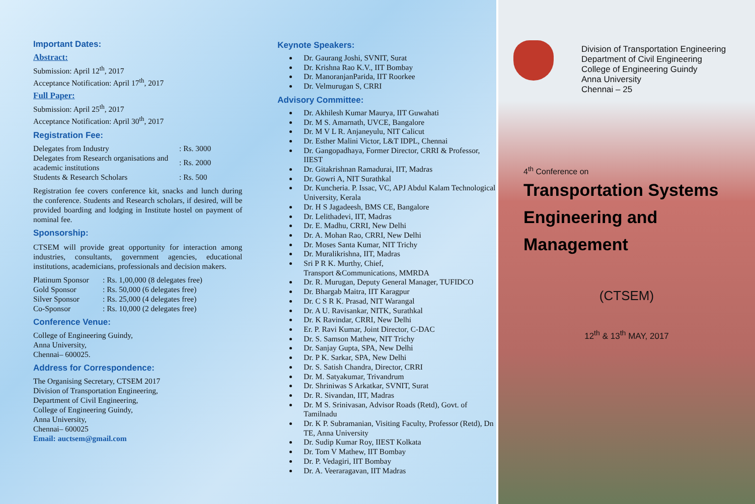Important Dates:
Abstract:
Submission: April 12<sup>th</sup>, 2017
Acceptance Notification: April 17<sup>th</sup>, 2017
Full Paper:
Submission: April 25<sup>th</sup>, 2017
Acceptance Notification: April 30<sup>th</sup>, 2017
Registration Fee:
| Delegates from Industry | : Rs. 3000 |
| Delegates from Research organisations and academic institutions | : Rs. 2000 |
| Students & Research Scholars | : Rs. 500 |
Registration fee covers conference kit, snacks and lunch during the conference. Students and Research scholars, if desired, will be provided boarding and lodging in Institute hostel on payment of nominal fee.
Sponsorship:
CTSEM will provide great opportunity for interaction among industries, consultants, government agencies, educational institutions, academicians, professionals and decision makers.
| Platinum Sponsor | : Rs. 1,00,000 (8 delegates free) |
| Gold Sponsor | : Rs. 50,000 (6 delegates free) |
| Silver Sponsor | : Rs. 25,000 (4 delegates free) |
| Co-Sponsor | : Rs. 10,000 (2 delegates free) |
Conference Venue:
College of Engineering Guindy,
Anna University,
Chennai– 600025.
Address for Correspondence:
The Organising Secretary, CTSEM 2017
Division of Transportation Engineering,
Department of Civil Engineering,
College of Engineering Guindy,
Anna University,
Chennai– 600025
Email: auctsem@gmail.com
Keynote Speakers:
Dr. Gaurang Joshi, SVNIT, Surat
Dr. Krishna Rao K.V., IIT Bombay
Dr. ManoranjanParida, IIT Roorkee
Dr. Velmurugan S, CRRI
Advisory Committee:
Dr. Akhilesh Kumar Maurya, IIT Guwahati
Dr. M S. Amarnath, UVCE, Bangalore
Dr. M V L R. Anjaneyulu, NIT Calicut
Dr. Esther Malini Victor, L&T IDPL, Chennai
Dr. Gangopadhaya, Former Director, CRRI & Professor, IIEST
Dr. Gitakrishnan Ramadurai, IIT, Madras
Dr. Gowri A, NIT Surathkal
Dr. Kuncheria. P. Issac, VC, APJ Abdul Kalam Technological University, Kerala
Dr. H S Jagadeesh, BMS CE, Bangalore
Dr. Lelithadevi, IIT, Madras
Dr. E. Madhu, CRRI, New Delhi
Dr. A. Mohan Rao, CRRI, New Delhi
Dr. Moses Santa Kumar, NIT Trichy
Dr. Muralikrishna, IIT, Madras
Sri P R K. Murthy, Chief,
Transport &Communications, MMRDA
Dr. R. Murugan, Deputy General Manager, TUFIDCO
Dr. Bhargab Maitra, IIT Karagpur
Dr. C S R K. Prasad, NIT Warangal
Dr. A U. Ravisankar, NITK, Surathkal
Dr. K Ravindar, CRRI, New Delhi
Er. P. Ravi Kumar, Joint Director, C-DAC
Dr. S. Samson Mathew, NIT Trichy
Dr. Sanjay Gupta, SPA, New Delhi
Dr. P K. Sarkar, SPA, New Delhi
Dr. S. Satish Chandra, Director, CRRI
Dr. M. Satyakumar, Trivandrum
Dr. Shriniwas S Arkatkar, SVNIT, Surat
Dr. R. Sivandan, IIT, Madras
Dr. M S. Srinivasan, Advisor Roads (Retd), Govt. of Tamilnadu
Dr. K P. Subramanian, Visiting Faculty, Professor (Retd), Dn TE, Anna University
Dr. Sudip Kumar Roy, IIEST Kolkata
Dr. Tom V Mathew, IIT Bombay
Dr. P. Vedagiri, IIT Bombay
Dr. A. Veeraragavan, IIT Madras
Division of Transportation Engineering
Department of Civil Engineering
College of Engineering Guindy
Anna University
Chennai – 25
4<sup>th</sup> Conference on
Transportation Systems
Engineering and Management
(CTSEM)
12<sup>th</sup> & 13<sup>th</sup> MAY, 2017